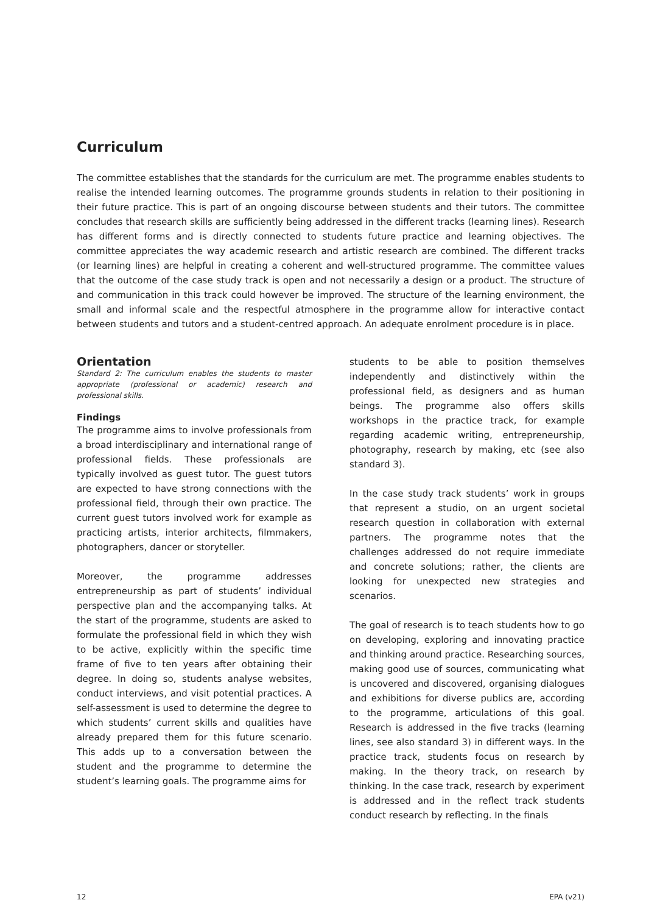Curriculum
The committee establishes that the standards for the curriculum are met. The programme enables students to realise the intended learning outcomes. The programme grounds students in relation to their positioning in their future practice. This is part of an ongoing discourse between students and their tutors. The committee concludes that research skills are sufficiently being addressed in the different tracks (learning lines). Research has different forms and is directly connected to students future practice and learning objectives. The committee appreciates the way academic research and artistic research are combined. The different tracks (or learning lines) are helpful in creating a coherent and well-structured programme. The committee values that the outcome of the case study track is open and not necessarily a design or a product. The structure of and communication in this track could however be improved. The structure of the learning environment, the small and informal scale and the respectful atmosphere in the programme allow for interactive contact between students and tutors and a student-centred approach. An adequate enrolment procedure is in place.
Orientation
Standard 2: The curriculum enables the students to master appropriate (professional or academic) research and professional skills.
Findings
The programme aims to involve professionals from a broad interdisciplinary and international range of professional fields. These professionals are typically involved as guest tutor. The guest tutors are expected to have strong connections with the professional field, through their own practice. The current guest tutors involved work for example as practicing artists, interior architects, filmmakers, photographers, dancer or storyteller.
Moreover, the programme addresses entrepreneurship as part of students’ individual perspective plan and the accompanying talks. At the start of the programme, students are asked to formulate the professional field in which they wish to be active, explicitly within the specific time frame of five to ten years after obtaining their degree. In doing so, students analyse websites, conduct interviews, and visit potential practices. A self-assessment is used to determine the degree to which students’ current skills and qualities have already prepared them for this future scenario. This adds up to a conversation between the student and the programme to determine the student’s learning goals. The programme aims for
students to be able to position themselves independently and distinctively within the professional field, as designers and as human beings. The programme also offers skills workshops in the practice track, for example regarding academic writing, entrepreneurship, photography, research by making, etc (see also standard 3).
In the case study track students’ work in groups that represent a studio, on an urgent societal research question in collaboration with external partners. The programme notes that the challenges addressed do not require immediate and concrete solutions; rather, the clients are looking for unexpected new strategies and scenarios.
The goal of research is to teach students how to go on developing, exploring and innovating practice and thinking around practice. Researching sources, making good use of sources, communicating what is uncovered and discovered, organising dialogues and exhibitions for diverse publics are, according to the programme, articulations of this goal. Research is addressed in the five tracks (learning lines, see also standard 3) in different ways. In the practice track, students focus on research by making. In the theory track, on research by thinking. In the case track, research by experiment is addressed and in the reflect track students conduct research by reflecting. In the finals
12 EPA (v21)